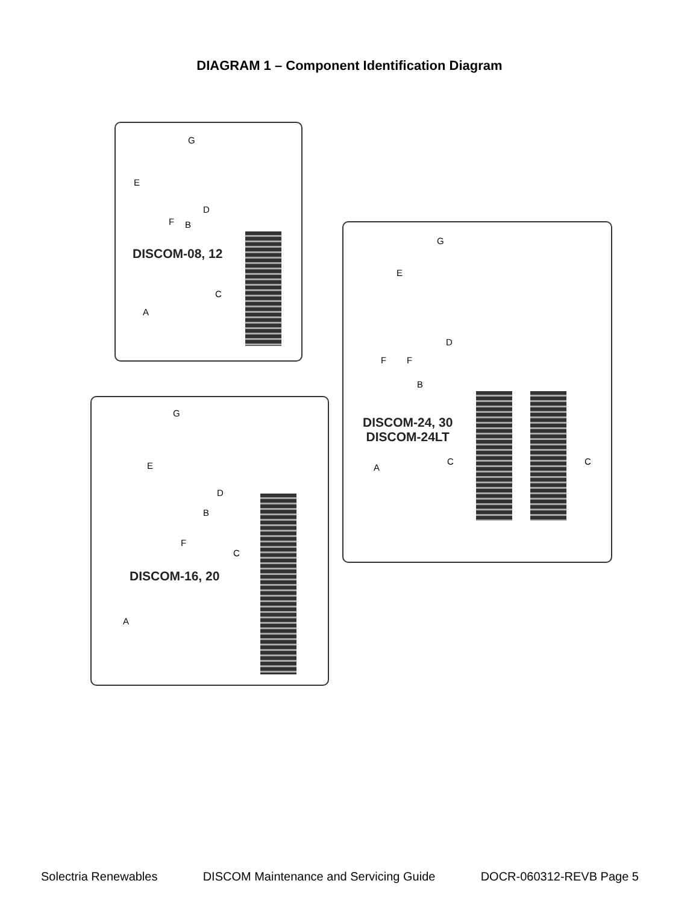DIAGRAM 1 – Component Identification Diagram
G
E
F B
D
DISCOM-08, 12
C
A
G
E
F F
D
B
DISCOM-24, 30
DISCOM-24LT
C C
A
G
E
D
B
F
C
DISCOM-16, 20
A
Solectria Renewables DISCOM Maintenance and Servicing Guide DOCR-060312-REVB Page 5